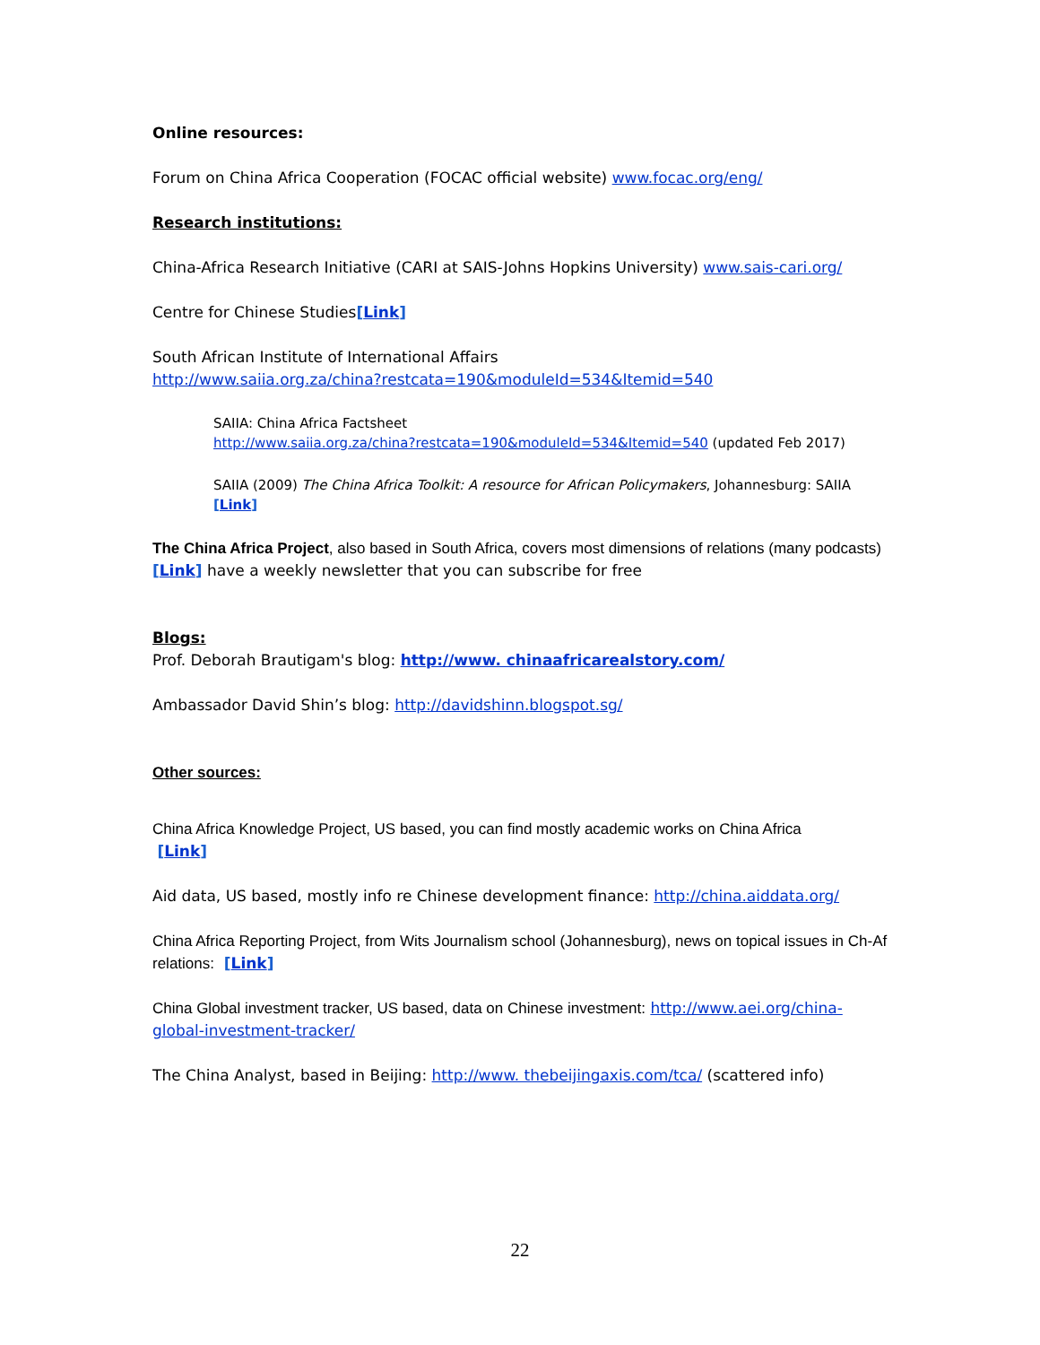Online resources:
Forum on China Africa Cooperation (FOCAC official website) www.focac.org/eng/
Research institutions:
China-Africa Research Initiative (CARI at SAIS-Johns Hopkins University) www.sais-cari.org/
Centre for Chinese Studies[Link]
South African Institute of International Affairs
http://www.saiia.org.za/china?restcata=190&moduleId=534&Itemid=540
SAIIA: China Africa Factsheet
http://www.saiia.org.za/china?restcata=190&moduleId=534&Itemid=540 (updated Feb 2017)
SAIIA (2009) The China Africa Toolkit: A resource for African Policymakers, Johannesburg: SAIIA [Link]
The China Africa Project, also based in South Africa, covers most dimensions of relations (many podcasts) [Link] have a weekly newsletter that you can subscribe for free
Blogs:
Prof. Deborah Brautigam's blog: http://www. chinaafricarealstory.com/
Ambassador David Shin’s blog: http://davidshinn.blogspot.sg/
Other sources:
China Africa Knowledge Project, US based, you can find mostly academic works on China Africa
[Link]
Aid data, US based, mostly info re Chinese development finance: http://china.aiddata.org/
China Africa Reporting Project, from Wits Journalism school (Johannesburg), news on topical issues in Ch-Af relations: [Link]
China Global investment tracker, US based, data on Chinese investment: http://www.aei.org/china-global-investment-tracker/
The China Analyst, based in Beijing: http://www. thebeijingaxis.com/tca/ (scattered info)
22